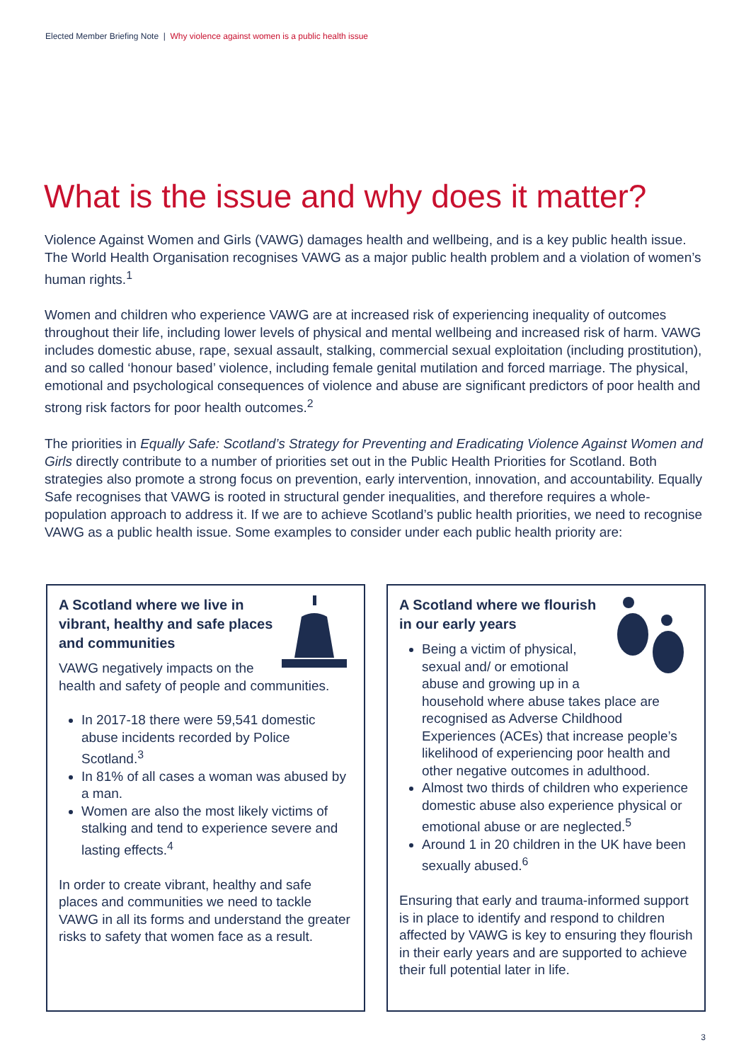Elected Member Briefing Note | Why violence against women is a public health issue
What is the issue and why does it matter?
Violence Against Women and Girls (VAWG) damages health and wellbeing, and is a key public health issue. The World Health Organisation recognises VAWG as a major public health problem and a violation of women’s human rights.<sup>1</sup>
Women and children who experience VAWG are at increased risk of experiencing inequality of outcomes throughout their life, including lower levels of physical and mental wellbeing and increased risk of harm. VAWG includes domestic abuse, rape, sexual assault, stalking, commercial sexual exploitation (including prostitution), and so called ‘honour based’ violence, including female genital mutilation and forced marriage. The physical, emotional and psychological consequences of violence and abuse are significant predictors of poor health and strong risk factors for poor health outcomes.<sup>2</sup>
The priorities in Equally Safe: Scotland’s Strategy for Preventing and Eradicating Violence Against Women and Girls directly contribute to a number of priorities set out in the Public Health Priorities for Scotland. Both strategies also promote a strong focus on prevention, early intervention, innovation, and accountability. Equally Safe recognises that VAWG is rooted in structural gender inequalities, and therefore requires a whole-population approach to address it. If we are to achieve Scotland’s public health priorities, we need to recognise VAWG as a public health issue. Some examples to consider under each public health priority are:
A Scotland where we live in vibrant, healthy and safe places and communities
VAWG negatively impacts on the health and safety of people and communities.
In 2017-18 there were 59,541 domestic abuse incidents recorded by Police Scotland.<sup>3</sup>
In 81% of all cases a woman was abused by a man.
Women are also the most likely victims of stalking and tend to experience severe and lasting effects.<sup>4</sup>
In order to create vibrant, healthy and safe places and communities we need to tackle VAWG in all its forms and understand the greater risks to safety that women face as a result.
A Scotland where we flourish in our early years
Being a victim of physical, sexual and/ or emotional abuse and growing up in a household where abuse takes place are recognised as Adverse Childhood Experiences (ACEs) that increase people’s likelihood of experiencing poor health and other negative outcomes in adulthood.
Almost two thirds of children who experience domestic abuse also experience physical or emotional abuse or are neglected.<sup>5</sup>
Around 1 in 20 children in the UK have been sexually abused.<sup>6</sup>
Ensuring that early and trauma-informed support is in place to identify and respond to children affected by VAWG is key to ensuring they flourish in their early years and are supported to achieve their full potential later in life.
3